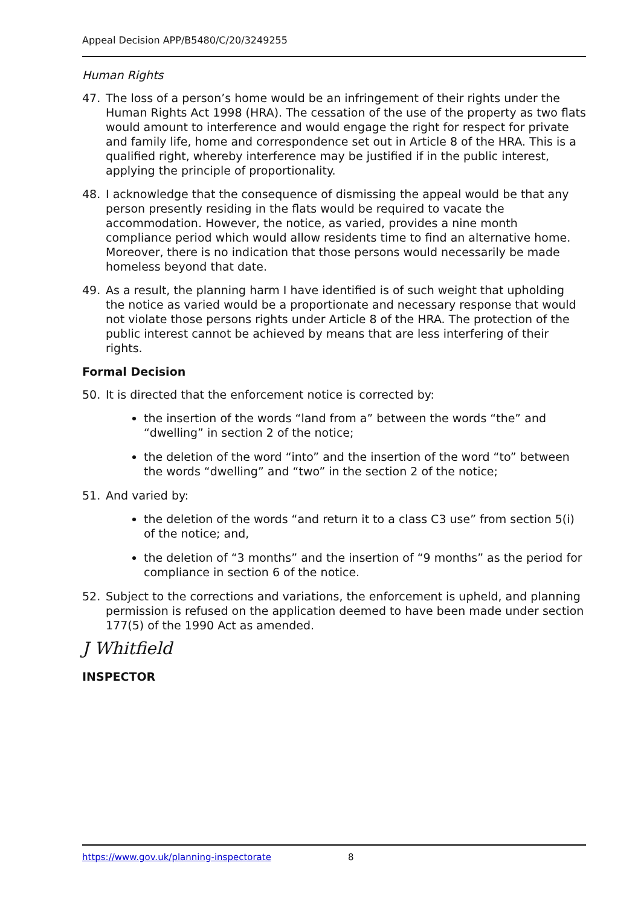Appeal Decision APP/B5480/C/20/3249255
Human Rights
47. The loss of a person’s home would be an infringement of their rights under the Human Rights Act 1998 (HRA). The cessation of the use of the property as two flats would amount to interference and would engage the right for respect for private and family life, home and correspondence set out in Article 8 of the HRA. This is a qualified right, whereby interference may be justified if in the public interest, applying the principle of proportionality.
48. I acknowledge that the consequence of dismissing the appeal would be that any person presently residing in the flats would be required to vacate the accommodation. However, the notice, as varied, provides a nine month compliance period which would allow residents time to find an alternative home. Moreover, there is no indication that those persons would necessarily be made homeless beyond that date.
49. As a result, the planning harm I have identified is of such weight that upholding the notice as varied would be a proportionate and necessary response that would not violate those persons rights under Article 8 of the HRA. The protection of the public interest cannot be achieved by means that are less interfering of their rights.
Formal Decision
50. It is directed that the enforcement notice is corrected by:
the insertion of the words “land from a” between the words “the” and “dwelling” in section 2 of the notice;
the deletion of the word “into” and the insertion of the word “to” between the words “dwelling” and “two” in the section 2 of the notice;
51. And varied by:
the deletion of the words “and return it to a class C3 use” from section 5(i) of the notice; and,
the deletion of “3 months” and the insertion of “9 months” as the period for compliance in section 6 of the notice.
52. Subject to the corrections and variations, the enforcement is upheld, and planning permission is refused on the application deemed to have been made under section 177(5) of the 1990 Act as amended.
J Whitfield
INSPECTOR
https://www.gov.uk/planning-inspectorate 8